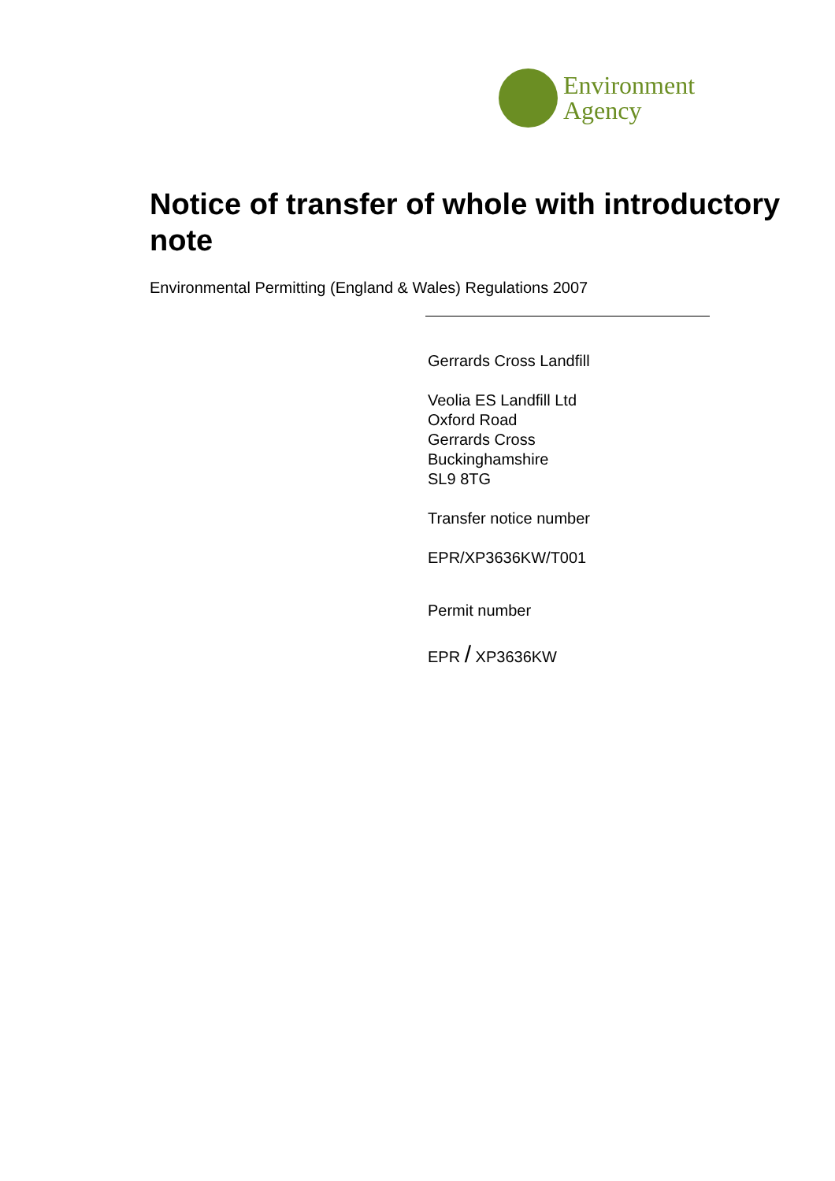Environment
Agency
Notice of transfer of whole with introductory note
Environmental Permitting (England & Wales) Regulations 2007
Gerrards Cross Landfill
Veolia ES Landfill Ltd
Oxford Road
Gerrards Cross
Buckinghamshire
SL9 8TG
Transfer notice number
EPR/XP3636KW/T001
Permit number
EPR / XP3636KW